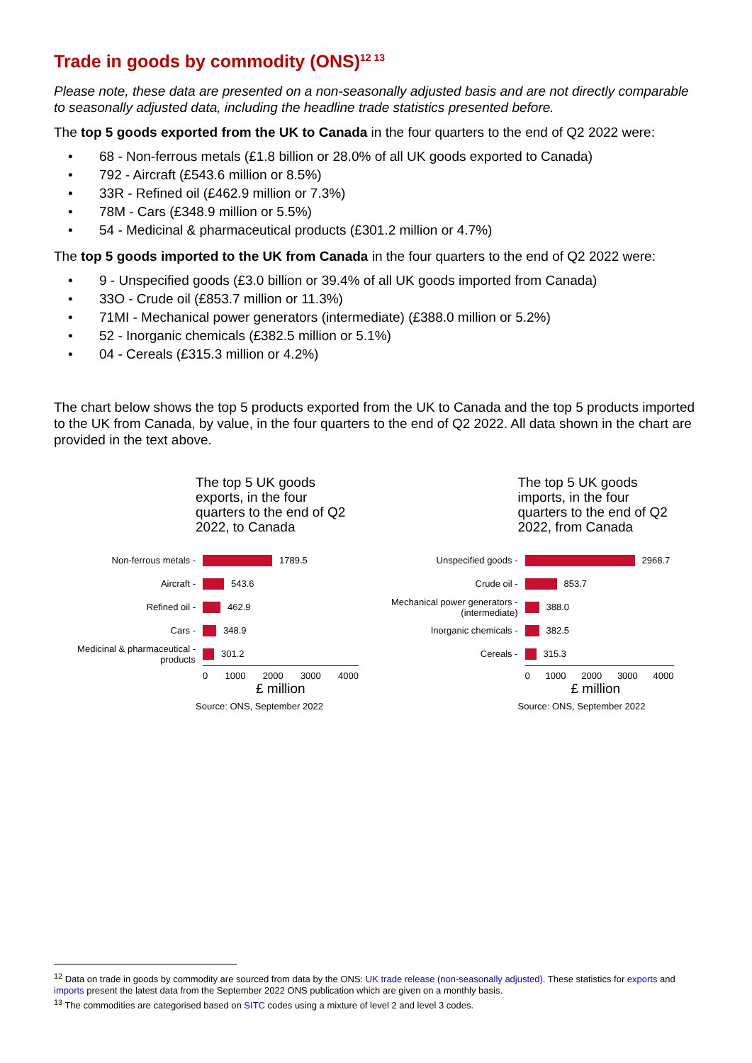Trade in goods by commodity (ONS)<sup>12 13</sup>
Please note, these data are presented on a non-seasonally adjusted basis and are not directly comparable to seasonally adjusted data, including the headline trade statistics presented before.
The top 5 goods exported from the UK to Canada in the four quarters to the end of Q2 2022 were:
• 68 - Non-ferrous metals (£1.8 billion or 28.0% of all UK goods exported to Canada)
• 792 - Aircraft (£543.6 million or 8.5%)
• 33R - Refined oil (£462.9 million or 7.3%)
• 78M - Cars (£348.9 million or 5.5%)
• 54 - Medicinal & pharmaceutical products (£301.2 million or 4.7%)
The top 5 goods imported to the UK from Canada in the four quarters to the end of Q2 2022 were:
• 9 - Unspecified goods (£3.0 billion or 39.4% of all UK goods imported from Canada)
• 33O - Crude oil (£853.7 million or 11.3%)
• 71MI - Mechanical power generators (intermediate) (£388.0 million or 5.2%)
• 52 - Inorganic chemicals (£382.5 million or 5.1%)
• 04 - Cereals (£315.3 million or 4.2%)
The chart below shows the top 5 products exported from the UK to Canada and the top 5 products imported to the UK from Canada, by value, in the four quarters to the end of Q2 2022. All data shown in the chart are provided in the text above.
The top 5 UK goods
exports, in the four
quarters to the end of Q2
2022, to Canada
Non-ferrous metals -
1789.5
Aircraft -
543.6
Refined oil -
462.9
Cars -
348.9
Medicinal & pharmaceutical -
products
301.2
0 1000 2000 3000 4000
£ million
Source: ONS, September 2022
The top 5 UK goods
imports, in the four
quarters to the end of Q2
2022, from Canada
Unspecified goods -
2968.7
Crude oil -
853.7
Mechanical power generators -
(intermediate)
388.0
Inorganic chemicals -
382.5
Cereals -
315.3
0 1000 2000 3000 4000
£ million
Source: ONS, September 2022
<sup>12</sup> Data on trade in goods by commodity are sourced from data by the ONS: UK trade release (non-seasonally adjusted). These statistics for exports and imports present the latest data from the September 2022 ONS publication which are given on a monthly basis.
<sup>13</sup> The commodities are categorised based on SITC codes using a mixture of level 2 and level 3 codes.